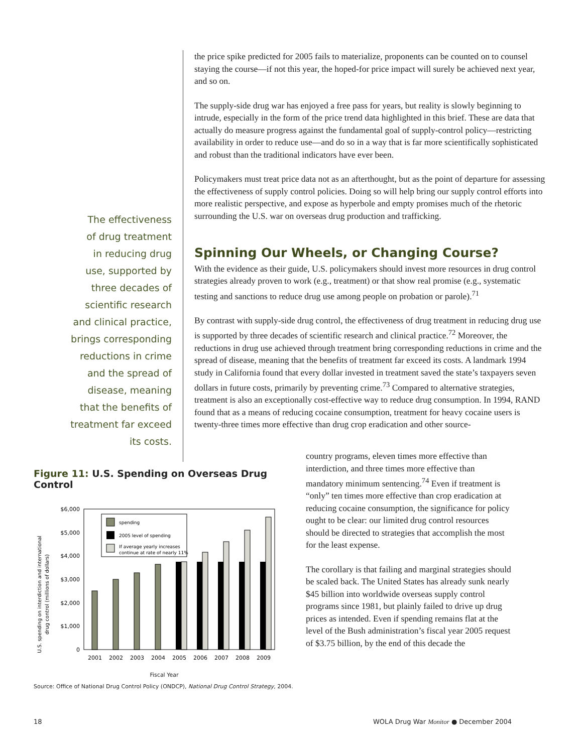The effectiveness
of drug treatment
in reducing drug
use, supported by
three decades of
scientific research
and clinical practice,
brings corresponding
reductions in crime
and the spread of
disease, meaning
that the benefits of
treatment far exceed
its costs.
the price spike predicted for 2005 fails to materialize, proponents can be counted on to counsel staying the course—if not this year, the hoped-for price impact will surely be achieved next year, and so on.
The supply-side drug war has enjoyed a free pass for years, but reality is slowly beginning to intrude, especially in the form of the price trend data highlighted in this brief. These are data that actually do measure progress against the fundamental goal of supply-control policy—restricting availability in order to reduce use—and do so in a way that is far more scientifically sophisticated and robust than the traditional indicators have ever been.
Policymakers must treat price data not as an afterthought, but as the point of departure for assessing the effectiveness of supply control policies. Doing so will help bring our supply control efforts into more realistic perspective, and expose as hyperbole and empty promises much of the rhetoric surrounding the U.S. war on overseas drug production and trafficking.
Spinning Our Wheels, or Changing Course?
With the evidence as their guide, U.S. policymakers should invest more resources in drug control strategies already proven to work (e.g., treatment) or that show real promise (e.g., systematic testing and sanctions to reduce drug use among people on probation or parole).<sup>71</sup>
By contrast with supply-side drug control, the effectiveness of drug treatment in reducing drug use is supported by three decades of scientific research and clinical practice.<sup>72</sup> Moreover, the reductions in drug use achieved through treatment bring corresponding reductions in crime and the spread of disease, meaning that the benefits of treatment far exceed its costs. A landmark 1994 study in California found that every dollar invested in treatment saved the state’s taxpayers seven dollars in future costs, primarily by preventing crime.<sup>73</sup> Compared to alternative strategies, treatment is also an exceptionally cost-effective way to reduce drug consumption. In 1994, RAND found that as a means of reducing cocaine consumption, treatment for heavy cocaine users is twenty-three times more effective than drug crop eradication and other source-
Figure 11: U.S. Spending on Overseas Drug Control
U.S. spending on interdiction and international
drug control (millions of dollars)
$6,000
$5,000
$4,000
$3,000
$2,000
$1,000
0
spending
2005 level of spending
If average yearly increases
continue at rate of nearly 11%
2001
2002
2003
2004
2005
2006
2007
2008
2009
Fiscal Year
Source: Office of National Drug Control Policy (ONDCP), National Drug Control Strategy, 2004.
country programs, eleven times more effective than interdiction, and three times more effective than mandatory minimum sentencing.<sup>74</sup> Even if treatment is “only” ten times more effective than crop eradication at reducing cocaine consumption, the significance for policy ought to be clear: our limited drug control resources should be directed to strategies that accomplish the most for the least expense.
The corollary is that failing and marginal strategies should be scaled back. The United States has already sunk nearly $45 billion into worldwide overseas supply control programs since 1981, but plainly failed to drive up drug prices as intended. Even if spending remains flat at the level of the Bush administration’s fiscal year 2005 request of $3.75 billion, by the end of this decade the
18 WOLA Drug War Monitor ● December 2004